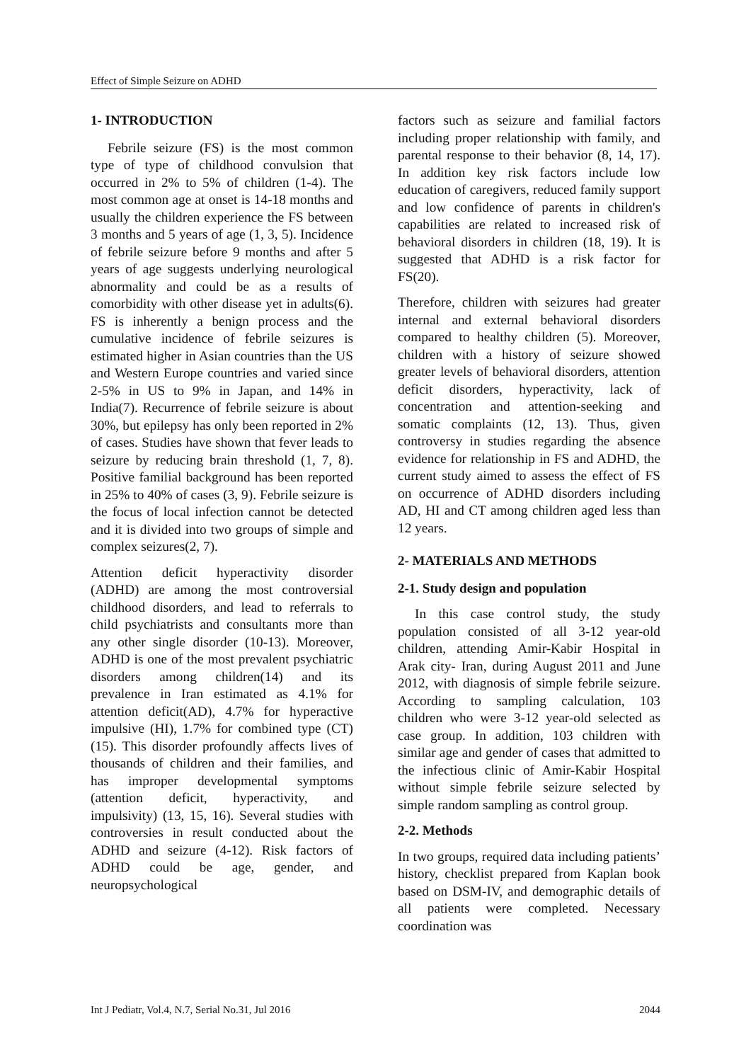Effect of Simple Seizure on ADHD
1- INTRODUCTION
Febrile seizure (FS) is the most common type of type of childhood convulsion that occurred in 2% to 5% of children (1-4). The most common age at onset is 14-18 months and usually the children experience the FS between 3 months and 5 years of age (1, 3, 5). Incidence of febrile seizure before 9 months and after 5 years of age suggests underlying neurological abnormality and could be as a results of comorbidity with other disease yet in adults(6). FS is inherently a benign process and the cumulative incidence of febrile seizures is estimated higher in Asian countries than the US and Western Europe countries and varied since 2-5% in US to 9% in Japan, and 14% in India(7). Recurrence of febrile seizure is about 30%, but epilepsy has only been reported in 2% of cases. Studies have shown that fever leads to seizure by reducing brain threshold (1, 7, 8). Positive familial background has been reported in 25% to 40% of cases (3, 9). Febrile seizure is the focus of local infection cannot be detected and it is divided into two groups of simple and complex seizures(2, 7).
Attention deficit hyperactivity disorder (ADHD) are among the most controversial childhood disorders, and lead to referrals to child psychiatrists and consultants more than any other single disorder (10-13). Moreover, ADHD is one of the most prevalent psychiatric disorders among children(14) and its prevalence in Iran estimated as 4.1% for attention deficit(AD), 4.7% for hyperactive impulsive (HI), 1.7% for combined type (CT)(15). This disorder profoundly affects lives of thousands of children and their families, and has improper developmental symptoms (attention deficit, hyperactivity, and impulsivity) (13, 15, 16). Several studies with controversies in result conducted about the ADHD and seizure (4-12). Risk factors of ADHD could be age, gender, and neuropsychological
factors such as seizure and familial factors including proper relationship with family, and parental response to their behavior (8, 14, 17). In addition key risk factors include low education of caregivers, reduced family support and low confidence of parents in children's capabilities are related to increased risk of behavioral disorders in children (18, 19). It is suggested that ADHD is a risk factor for FS(20).
Therefore, children with seizures had greater internal and external behavioral disorders compared to healthy children (5). Moreover, children with a history of seizure showed greater levels of behavioral disorders, attention deficit disorders, hyperactivity, lack of concentration and attention-seeking and somatic complaints (12, 13). Thus, given controversy in studies regarding the absence evidence for relationship in FS and ADHD, the current study aimed to assess the effect of FS on occurrence of ADHD disorders including AD, HI and CT among children aged less than 12 years.
2- MATERIALS AND METHODS
2-1. Study design and population
In this case control study, the study population consisted of all 3-12 year-old children, attending Amir-Kabir Hospital in Arak city- Iran, during August 2011 and June 2012, with diagnosis of simple febrile seizure. According to sampling calculation, 103 children who were 3-12 year-old selected as case group. In addition, 103 children with similar age and gender of cases that admitted to the infectious clinic of Amir-Kabir Hospital without simple febrile seizure selected by simple random sampling as control group.
2-2. Methods
In two groups, required data including patients’ history, checklist prepared from Kaplan book based on DSM-IV, and demographic details of all patients were completed. Necessary coordination was
Int J Pediatr, Vol.4, N.7, Serial No.31, Jul 2016 2044